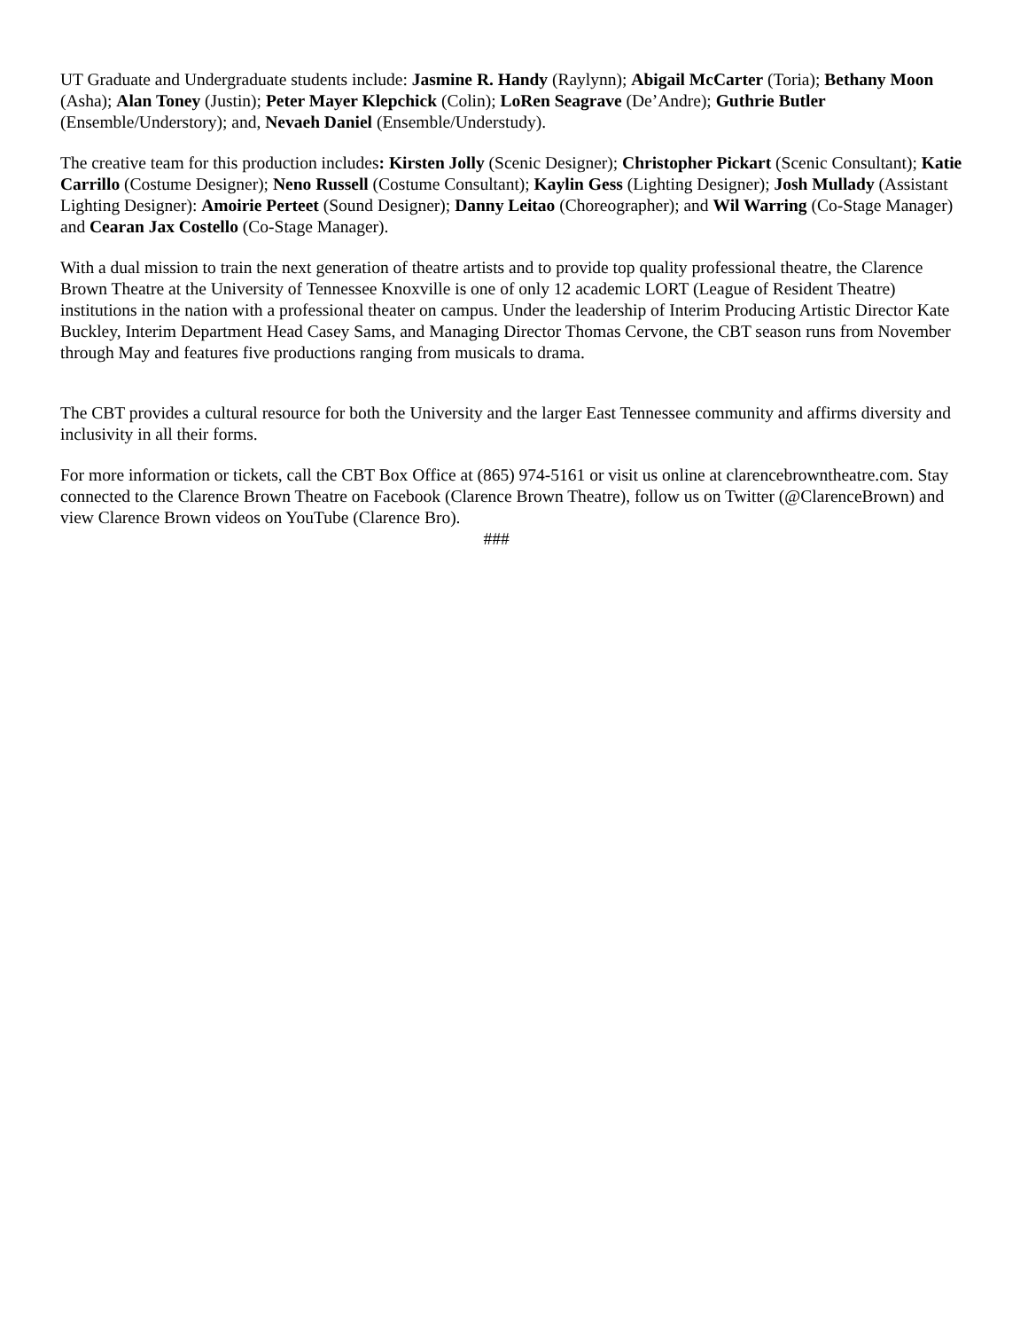UT Graduate and Undergraduate students include: Jasmine R. Handy (Raylynn); Abigail McCarter (Toria); Bethany Moon (Asha); Alan Toney (Justin); Peter Mayer Klepchick (Colin); LoRen Seagrave (De’Andre); Guthrie Butler (Ensemble/Understory); and, Nevaeh Daniel (Ensemble/Understudy).
The creative team for this production includes: Kirsten Jolly (Scenic Designer); Christopher Pickart (Scenic Consultant); Katie Carrillo (Costume Designer); Neno Russell (Costume Consultant); Kaylin Gess (Lighting Designer); Josh Mullady (Assistant Lighting Designer): Amoirie Perteet (Sound Designer); Danny Leitao (Choreographer); and Wil Warring (Co-Stage Manager) and Cearan Jax Costello (Co-Stage Manager).
With a dual mission to train the next generation of theatre artists and to provide top quality professional theatre, the Clarence Brown Theatre at the University of Tennessee Knoxville is one of only 12 academic LORT (League of Resident Theatre) institutions in the nation with a professional theater on campus. Under the leadership of Interim Producing Artistic Director Kate Buckley, Interim Department Head Casey Sams, and Managing Director Thomas Cervone, the CBT season runs from November through May and features five productions ranging from musicals to drama.
The CBT provides a cultural resource for both the University and the larger East Tennessee community and affirms diversity and inclusivity in all their forms.
For more information or tickets, call the CBT Box Office at (865) 974-5161 or visit us online at clarencebrowntheatre.com. Stay connected to the Clarence Brown Theatre on Facebook (Clarence Brown Theatre), follow us on Twitter (@ClarenceBrown) and view Clarence Brown videos on YouTube (Clarence Bro).
###